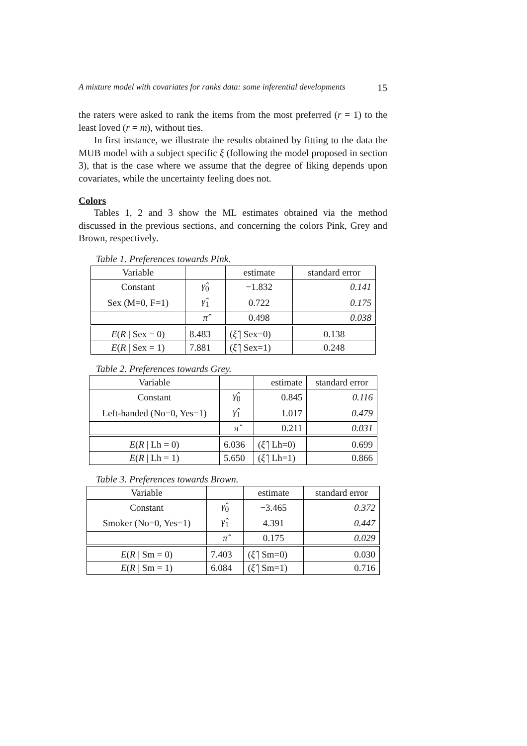A mixture model with covariates for ranks data: some inferential developments 15
the raters were asked to rank the items from the most preferred (r = 1) to the least loved (r = m), without ties.
In first instance, we illustrate the results obtained by fitting to the data the MUB model with a subject specific ξ (following the model proposed in section 3), that is the case where we assume that the degree of liking depends upon covariates, while the uncertainty feeling does not.
Colors
Tables 1, 2 and 3 show the ML estimates obtained via the method discussed in the previous sections, and concerning the colors Pink, Grey and Brown, respectively.
Table 1. Preferences towards Pink.
| Variable | | estimate | standard error |
| --- | --- | --- | --- |
| Constant | γ̂<sub>0</sub> | −1.832 | 0.141 |
| Sex (M=0, F=1) | γ̂<sub>1</sub> | 0.722 | 0.175 |
| | π̂ | 0.498 | 0.038 |
| E ( R / Sex = 0) | 8.483 | ( ξ̂ / Sex=0) | 0.138 |
| E ( R / Sex = 1) | 7.881 | ( ξ̂ / Sex=1) | 0.248 |
Table 2. Preferences towards Grey.
| Variable | | estimate | standard error |
| --- | --- | --- | --- |
| Constant | γ̂<sub>0</sub> | 0.845 | 0.116 |
| Left-handed (No=0, Yes=1) | γ̂<sub>1</sub> | 1.017 | 0.479 |
| | π̂ | 0.211 | 0.031 |
| E ( R / Lh = 0) | 6.036 | ( ξ̂ / Lh=0) | 0.699 |
| E ( R / Lh = 1) | 5.650 | ( ξ̂ / Lh=1) | 0.866 |
Table 3. Preferences towards Brown.
| Variable | | estimate | standard error |
| --- | --- | --- | --- |
| Constant | γ̂<sub>0</sub> | −3.465 | 0.372 |
| Smoker (No=0, Yes=1) | γ̂<sub>1</sub> | 4.391 | 0.447 |
| | π̂ | 0.175 | 0.029 |
| E ( R / Sm = 0) | 7.403 | ( ξ̂ / Sm=0) | 0.030 |
| E ( R / Sm = 1) | 6.084 | ( ξ̂ / Sm=1) | 0.716 |